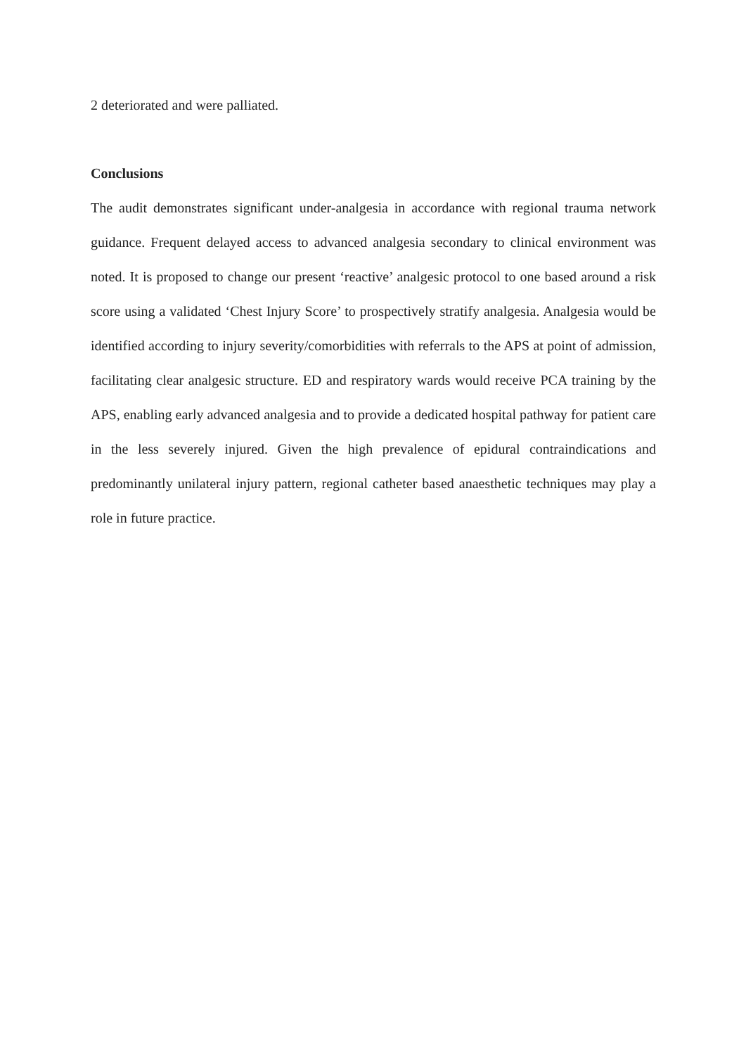2 deteriorated and were palliated.
Conclusions
The audit demonstrates significant under-analgesia in accordance with regional trauma network guidance. Frequent delayed access to advanced analgesia secondary to clinical environment was noted. It is proposed to change our present ‘reactive’ analgesic protocol to one based around a risk score using a validated ‘Chest Injury Score’ to prospectively stratify analgesia. Analgesia would be identified according to injury severity/comorbidities with referrals to the APS at point of admission, facilitating clear analgesic structure. ED and respiratory wards would receive PCA training by the APS, enabling early advanced analgesia and to provide a dedicated hospital pathway for patient care in the less severely injured. Given the high prevalence of epidural contraindications and predominantly unilateral injury pattern, regional catheter based anaesthetic techniques may play a role in future practice.